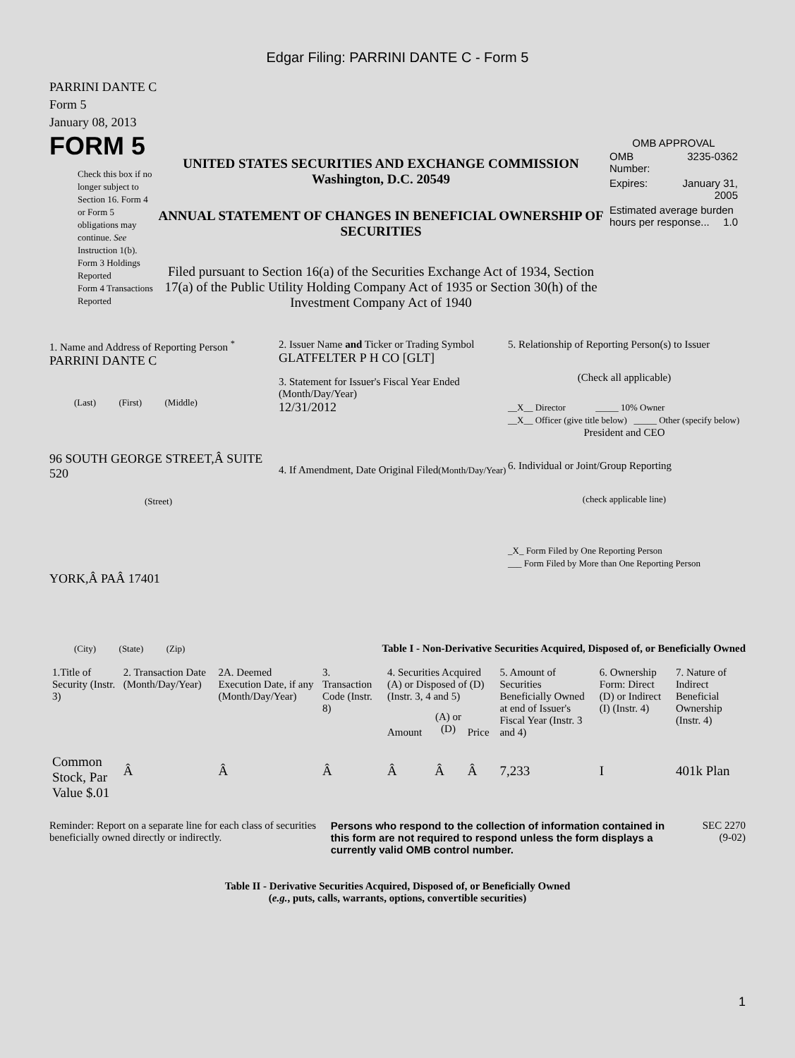Edgar Filing: PARRINI DANTE C - Form 5
PARRINI DANTE C
Form 5
January 08, 2013
FORM 5
Check this box if no longer subject to Section 16. Form 4 or Form 5 obligations may continue. See Instruction 1(b).
Form 3 Holdings Reported
Form 4 Transactions Reported
UNITED STATES SECURITIES AND EXCHANGE COMMISSION
Washington, D.C. 20549
ANNUAL STATEMENT OF CHANGES IN BENEFICIAL OWNERSHIP OF SECURITIES
Filed pursuant to Section 16(a) of the Securities Exchange Act of 1934, Section 17(a) of the Public Utility Holding Company Act of 1935 or Section 30(h) of the Investment Company Act of 1940
OMB APPROVAL
| OMB Number: | 3235-0362 |
| Expires: | January 31, 2005 |
| Estimated average burden hours per response... 1.0 | |
1. Name and Address of Reporting Person <sup>*</sup>
PARRINI DANTE C
(Last) (First) (Middle)
96 SOUTH GEORGE STREET,Â SUITE 520
(Street)
YORK,Â PAÂ 17401
(City) (State) (Zip)
2. Issuer Name and Ticker or Trading Symbol
GLATFELTER P H CO [GLT]
3. Statement for Issuer's Fiscal Year Ended (Month/Day/Year)
12/31/2012
4. If Amendment, Date Original Filed(Month/Day/Year)
5. Relationship of Reporting Person(s) to Issuer
(Check all applicable)
__X__ Director _____ 10% Owner
__X__ Officer (give title below) _____ Other (specify below)
President and CEO
6. Individual or Joint/Group Reporting
(check applicable line)
_X_ Form Filed by One Reporting Person
___ Form Filed by More than One Reporting Person
Table I - Non-Derivative Securities Acquired, Disposed of, or Beneficially Owned
| 1.Title of Security (Instr. 3) | 2. Transaction Date (Month/Day/Year) | 2A. Deemed Execution Date, if any (Month/Day/Year) | 3. Transaction Code (Instr. 8) | 4. Securities Acquired (A) or Disposed of (D) (Instr. 3, 4 and 5) | | | 5. Amount of Securities Beneficially Owned at end of Issuer's Fiscal Year (Instr. 3 and 4) | 6. Ownership Form: Direct (D) or Indirect (I) (Instr. 4) | 7. Nature of Indirect Beneficial Ownership (Instr. 4) |
| --- | --- | --- | --- | --- | --- | --- | --- | --- | --- |
| | | | | Amount | (A) or (D) | Price | | | |
| Common Stock, Par Value $.01 | Â | Â | Â | Â | Â | Â | 7,233 | I | 401k Plan |
Reminder: Report on a separate line for each class of securities beneficially owned directly or indirectly.
Persons who respond to the collection of information contained in this form are not required to respond unless the form displays a currently valid OMB control number.
SEC 2270
(9-02)
Table II - Derivative Securities Acquired, Disposed of, or Beneficially Owned
(e.g., puts, calls, warrants, options, convertible securities)
1